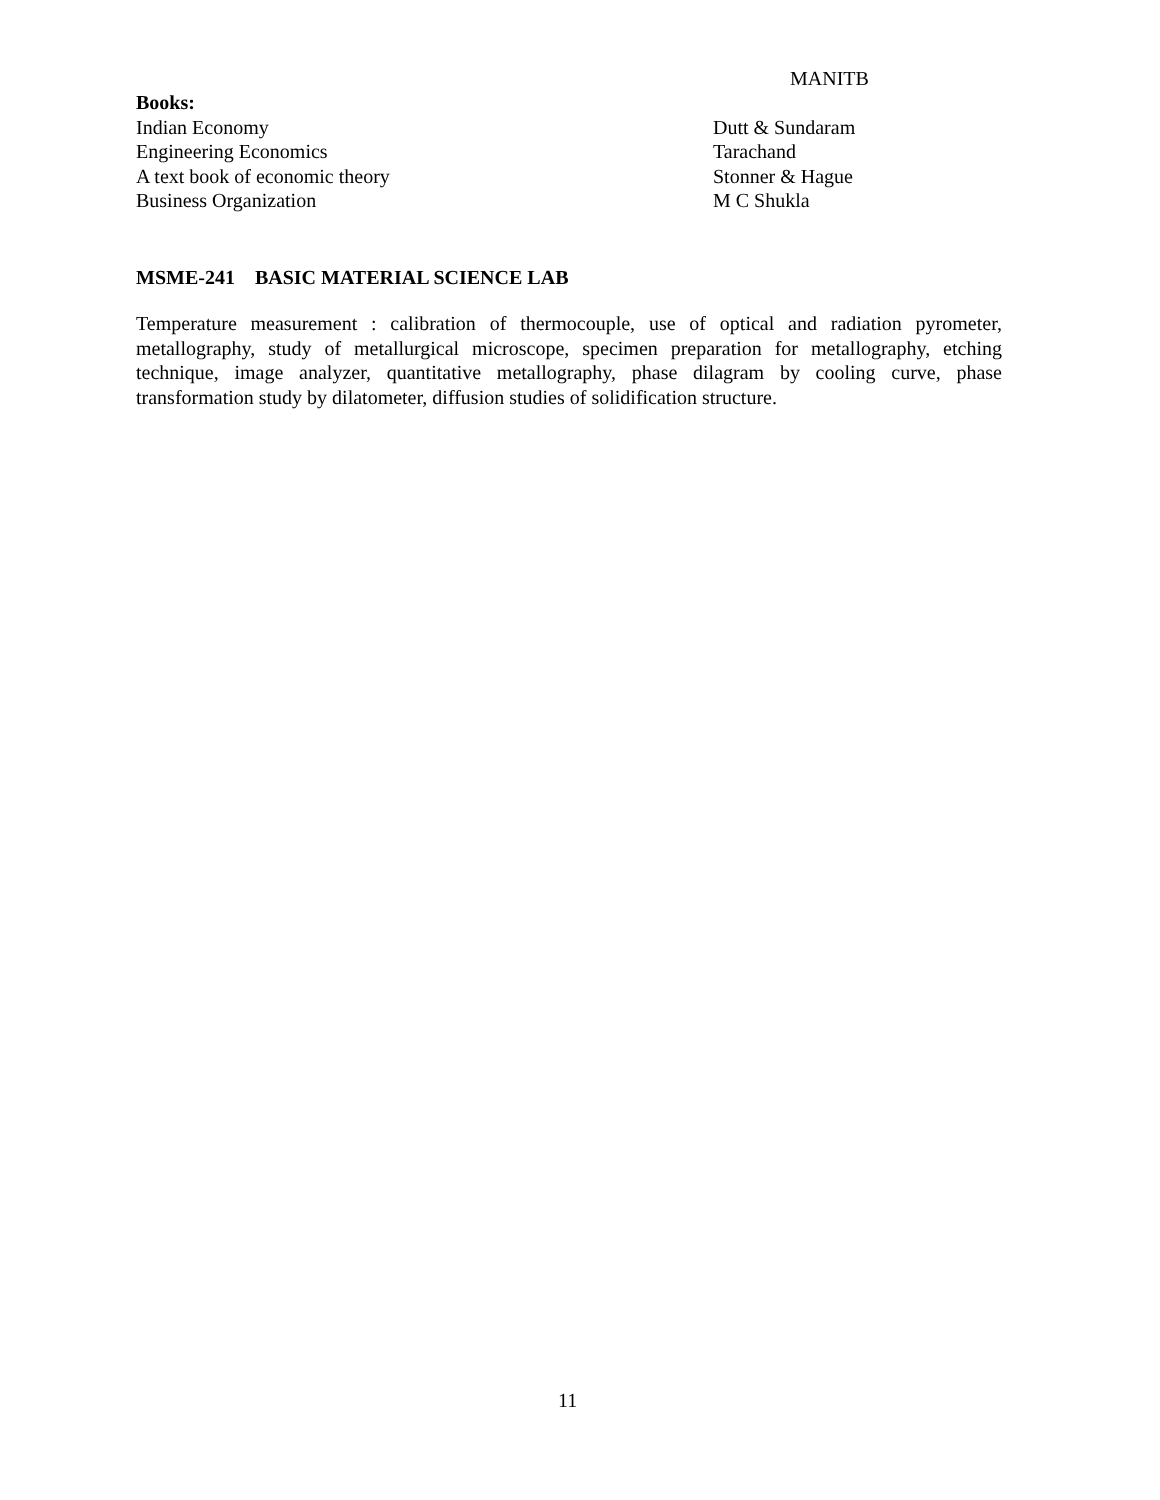MANITB
Books:
Indian Economy Dutt & Sundaram
Engineering Economics Tarachand
A text book of economic theory Stonner & Hague
Business Organization M C Shukla
MSME-241 BASIC MATERIAL SCIENCE LAB
Temperature measurement : calibration of thermocouple, use of optical and radiation pyrometer, metallography, study of metallurgical microscope, specimen preparation for metallography, etching technique, image analyzer, quantitative metallography, phase dilagram by cooling curve, phase transformation study by dilatometer, diffusion studies of solidification structure.
11